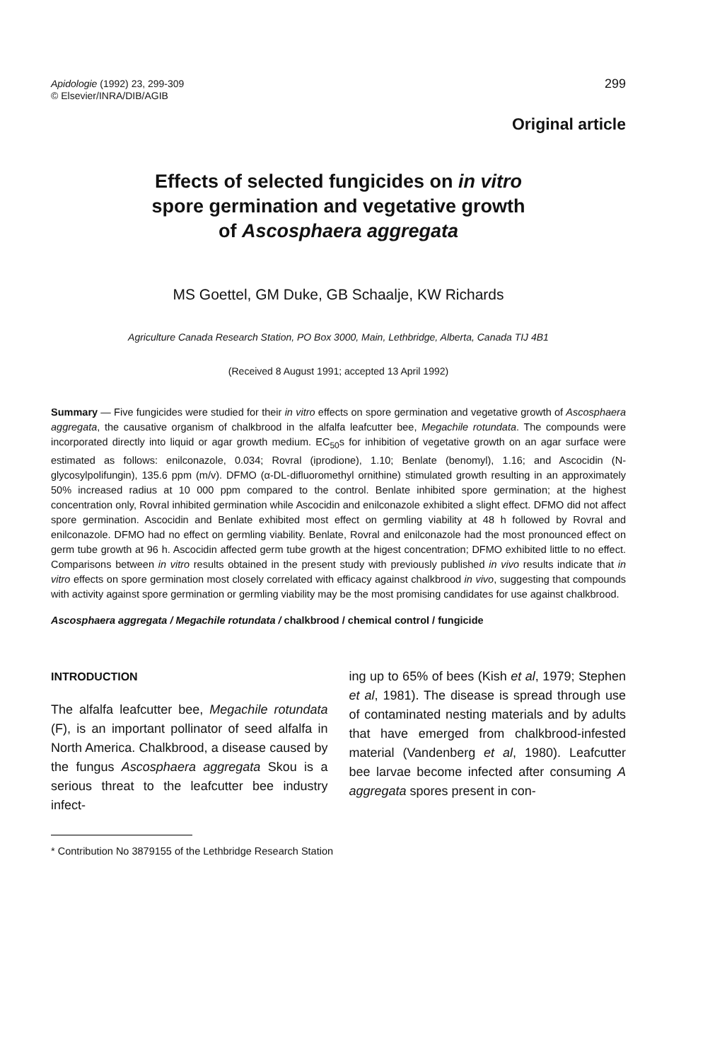Apidologie (1992) 23, 299-309
© Elsevier/INRA/DIB/AGIB
299
Original article
Effects of selected fungicides on in vitro
spore germination and vegetative growth
of Ascosphaera aggregata
MS Goettel, GM Duke, GB Schaalje, KW Richards
Agriculture Canada Research Station, PO Box 3000, Main, Lethbridge, Alberta, Canada TIJ 4B1
(Received 8 August 1991; accepted 13 April 1992)
Summary — Five fungicides were studied for their in vitro effects on spore germination and vegetative growth of Ascosphaera aggregata, the causative organism of chalkbrood in the alfalfa leafcutter bee, Megachile rotundata. The compounds were incorporated directly into liquid or agar growth medium. EC<sub>50</sub>s for inhibition of vegetative growth on an agar surface were estimated as follows: enilconazole, 0.034; Rovral (iprodione), 1.10; Benlate (benomyl), 1.16; and Ascocidin (N-glycosylpolifungin), 135.6 ppm (m/v). DFMO (α-DL-difluoromethyl ornithine) stimulated growth resulting in an approximately 50% increased radius at 10 000 ppm compared to the control. Benlate inhibited spore germination; at the highest concentration only, Rovral inhibited germination while Ascocidin and enilconazole exhibited a slight effect. DFMO did not affect spore germination. Ascocidin and Benlate exhibited most effect on germling viability at 48 h followed by Rovral and enilconazole. DFMO had no effect on germling viability. Benlate, Rovral and enilconazole had the most pronounced effect on germ tube growth at 96 h. Ascocidin affected germ tube growth at the higest concentration; DFMO exhibited little to no effect. Comparisons between in vitro results obtained in the present study with previously published in vivo results indicate that in vitro effects on spore germination most closely correlated with efficacy against chalkbrood in vivo, suggesting that compounds with activity against spore germination or germling viability may be the most promising candidates for use against chalkbrood.
Ascosphaera aggregata / Megachile rotundata / chalkbrood / chemical control / fungicide
INTRODUCTION
The alfalfa leafcutter bee, Megachile rotundata (F), is an important pollinator of seed alfalfa in North America. Chalkbrood, a disease caused by the fungus Ascosphaera aggregata Skou is a serious threat to the leafcutter bee industry infect-
ing up to 65% of bees (Kish et al, 1979; Stephen et al, 1981). The disease is spread through use of contaminated nesting materials and by adults that have emerged from chalkbrood-infested material (Vandenberg et al, 1980). Leafcutter bee larvae become infected after consuming A aggregata spores present in con-
* Contribution No 3879155 of the Lethbridge Research Station